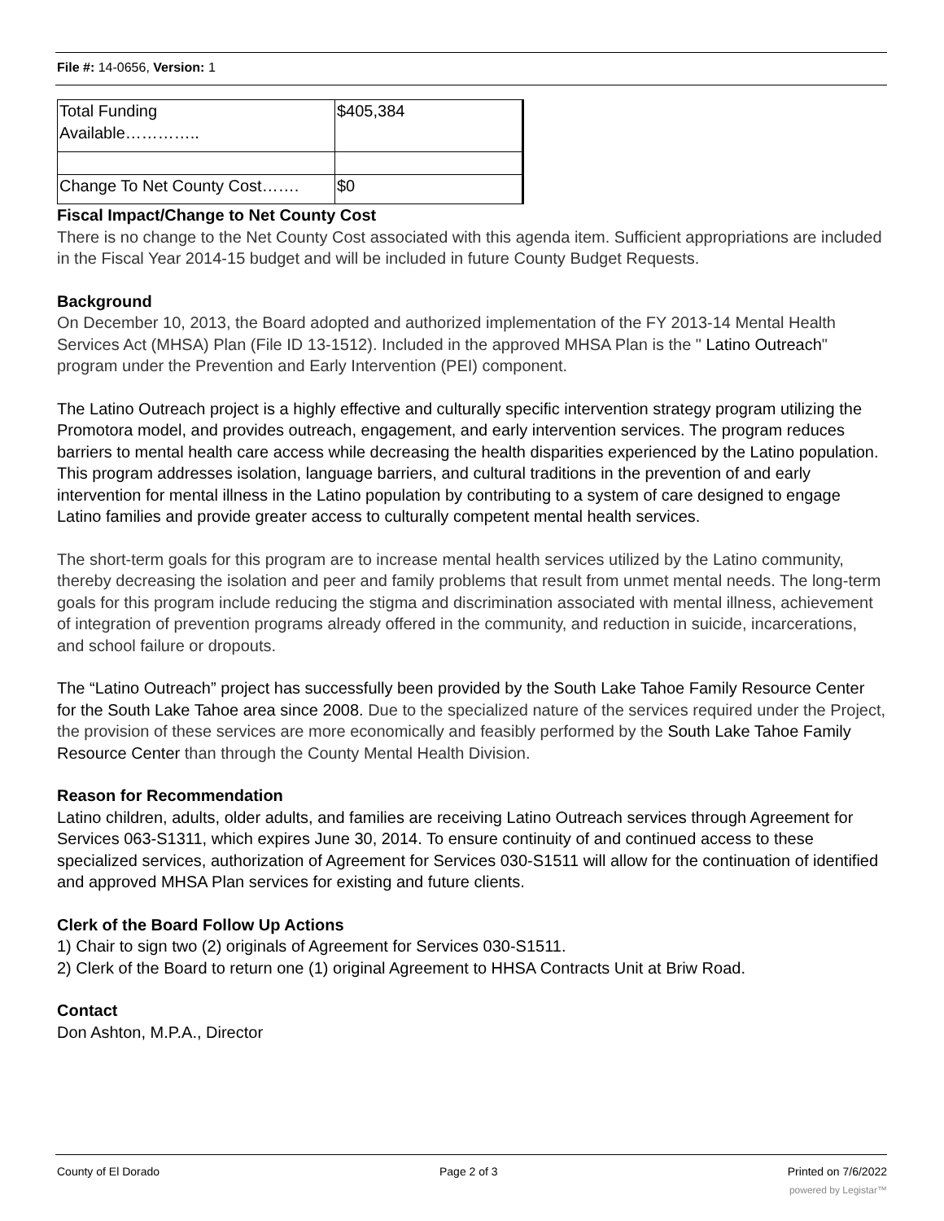File #: 14-0656, Version: 1
| Total Funding Available………….. | $405,384 |
| Change To Net County Cost……. | $0 |
Fiscal Impact/Change to Net County Cost
There is no change to the Net County Cost associated with this agenda item. Sufficient appropriations are included in the Fiscal Year 2014-15 budget and will be included in future County Budget Requests.
Background
On December 10, 2013, the Board adopted and authorized implementation of the FY 2013-14 Mental Health Services Act (MHSA) Plan (File ID 13-1512). Included in the approved MHSA Plan is the " Latino Outreach" program under the Prevention and Early Intervention (PEI) component.
The Latino Outreach project is a highly effective and culturally specific intervention strategy program utilizing the Promotora model, and provides outreach, engagement, and early intervention services. The program reduces barriers to mental health care access while decreasing the health disparities experienced by the Latino population. This program addresses isolation, language barriers, and cultural traditions in the prevention of and early intervention for mental illness in the Latino population by contributing to a system of care designed to engage Latino families and provide greater access to culturally competent mental health services.
The short-term goals for this program are to increase mental health services utilized by the Latino community, thereby decreasing the isolation and peer and family problems that result from unmet mental needs. The long-term goals for this program include reducing the stigma and discrimination associated with mental illness, achievement of integration of prevention programs already offered in the community, and reduction in suicide, incarcerations, and school failure or dropouts.
The “Latino Outreach” project has successfully been provided by the South Lake Tahoe Family Resource Center for the South Lake Tahoe area since 2008. Due to the specialized nature of the services required under the Project, the provision of these services are more economically and feasibly performed by the South Lake Tahoe Family Resource Center than through the County Mental Health Division.
Reason for Recommendation
Latino children, adults, older adults, and families are receiving Latino Outreach services through Agreement for Services 063-S1311, which expires June 30, 2014. To ensure continuity of and continued access to these specialized services, authorization of Agreement for Services 030-S1511 will allow for the continuation of identified and approved MHSA Plan services for existing and future clients.
Clerk of the Board Follow Up Actions
1) Chair to sign two (2) originals of Agreement for Services 030-S1511.
2) Clerk of the Board to return one (1) original Agreement to HHSA Contracts Unit at Briw Road.
Contact
Don Ashton, M.P.A., Director
County of El Dorado Page 2 of 3 Printed on 7/6/2022
powered by Legistar™